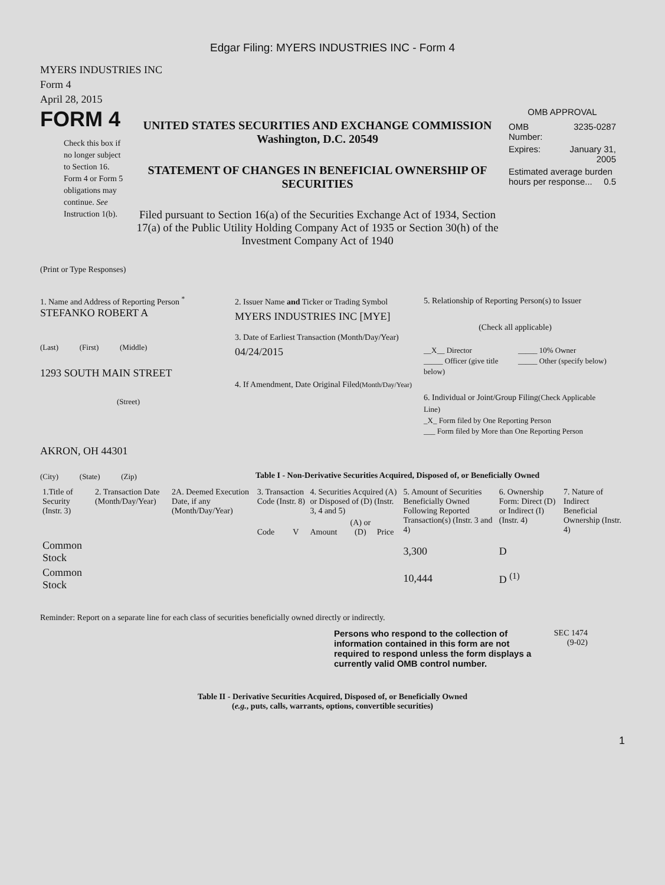Edgar Filing: MYERS INDUSTRIES INC - Form 4
MYERS INDUSTRIES INC
Form 4
April 28, 2015
FORM 4
Check this box if no longer subject to Section 16. Form 4 or Form 5 obligations may continue. See Instruction 1(b).
UNITED STATES SECURITIES AND EXCHANGE COMMISSION
Washington, D.C. 20549
STATEMENT OF CHANGES IN BENEFICIAL OWNERSHIP OF SECURITIES
Filed pursuant to Section 16(a) of the Securities Exchange Act of 1934, Section 17(a) of the Public Utility Holding Company Act of 1935 or Section 30(h) of the Investment Company Act of 1940
OMB APPROVAL
| OMB Number: | 3235-0287 |
| Expires: | January 31, 2005 |
| Estimated average burden hours per response... 0.5 | |
(Print or Type Responses)
1. Name and Address of Reporting Person <sup>*</sup>
STEFANKO ROBERT A
(Last) (First) (Middle)
1293 SOUTH MAIN STREET
(Street)
AKRON, OH 44301
(City) (State) (Zip)
2. Issuer Name and Ticker or Trading Symbol
MYERS INDUSTRIES INC [MYE]
3. Date of Earliest Transaction (Month/Day/Year)
04/24/2015
4. If Amendment, Date Original Filed(Month/Day/Year)
5. Relationship of Reporting Person(s) to Issuer
(Check all applicable)
__X__ Director
_____ Officer (give title below)
_____ 10% Owner
_____ Other (specify below)
6. Individual or Joint/Group Filing(Check Applicable Line)
_X_ Form filed by One Reporting Person
___ Form filed by More than One Reporting Person
Table I - Non-Derivative Securities Acquired, Disposed of, or Beneficially Owned
| 1.Title of Security (Instr. 3) | 2. Transaction Date (Month/Day/Year) | 2A. Deemed Execution Date, if any (Month/Day/Year) | 3. Transaction Code (Instr. 8) | | 4. Securities Acquired (A) or Disposed of (D) (Instr. 3, 4 and 5) | | | 5. Amount of Securities Beneficially Owned Following Reported Transaction(s) (Instr. 3 and 4) | 6. Ownership Form: Direct (D) or Indirect (I) (Instr. 4) | 7. Nature of Indirect Beneficial Ownership (Instr. 4) |
| --- | --- | --- | --- | --- | --- | --- | --- | --- | --- | --- |
| | | | Code | V | Amount | (A) or (D) | Price | | | |
| Common Stock | | | | | | | | 3,300 | D | |
| Common Stock | | | | | | | | 10,444 | D <sup>(1)</sup> | |
Reminder: Report on a separate line for each class of securities beneficially owned directly or indirectly.
Persons who respond to the collection of information contained in this form are not required to respond unless the form displays a currently valid OMB control number.
SEC 1474
(9-02)
Table II - Derivative Securities Acquired, Disposed of, or Beneficially Owned
(e.g., puts, calls, warrants, options, convertible securities)
1